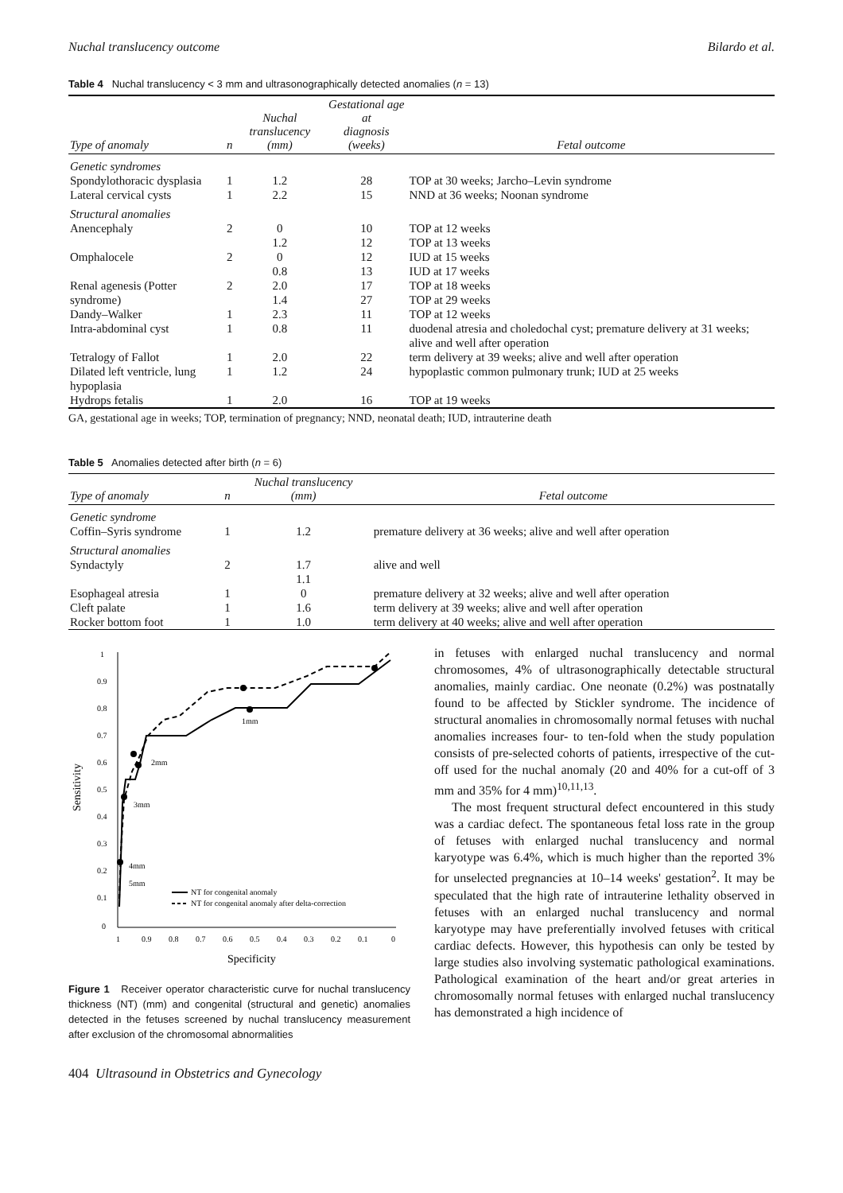Nuchal translucency outcome Bilardo et al.
Table 4 Nuchal translucency < 3 mm and ultrasonographically detected anomalies (n = 13)
| Type of anomaly | n | Nuchal translucency (mm) | Gestational age at diagnosis (weeks) | Fetal outcome |
| --- | --- | --- | --- | --- |
| Genetic syndromes | | | | |
| Spondylothoracic dysplasia | 1 | 1.2 | 28 | TOP at 30 weeks; Jarcho–Levin syndrome |
| Lateral cervical cysts | 1 | 2.2 | 15 | NND at 36 weeks; Noonan syndrome |
| Structural anomalies | | | | |
| Anencephaly | 2 | 0 1.2 | 10 12 | TOP at 12 weeks TOP at 13 weeks |
| Omphalocele | 2 | 0 0.8 | 12 13 | IUD at 15 weeks IUD at 17 weeks |
| Renal agenesis (Potter syndrome) | 2 | 2.0 1.4 | 17 27 | TOP at 18 weeks TOP at 29 weeks |
| Dandy–Walker | 1 | 2.3 | 11 | TOP at 12 weeks |
| Intra-abdominal cyst | 1 | 0.8 | 11 | duodenal atresia and choledochal cyst; premature delivery at 31 weeks; alive and well after operation |
| Tetralogy of Fallot | 1 | 2.0 | 22 | term delivery at 39 weeks; alive and well after operation |
| Dilated left ventricle, lung hypoplasia | 1 | 1.2 | 24 | hypoplastic common pulmonary trunk; IUD at 25 weeks |
| Hydrops fetalis | 1 | 2.0 | 16 | TOP at 19 weeks |
GA, gestational age in weeks; TOP, termination of pregnancy; NND, neonatal death; IUD, intrauterine death
Table 5 Anomalies detected after birth (n = 6)
| Type of anomaly | n | Nuchal translucency (mm) | Fetal outcome |
| --- | --- | --- | --- |
| Genetic syndrome | | | |
| Coffin–Syris syndrome | 1 | 1.2 | premature delivery at 36 weeks; alive and well after operation |
| Structural anomalies | | | |
| Syndactyly | 2 | 1.7 1.1 | alive and well |
| Esophageal atresia | 1 | 0 | premature delivery at 32 weeks; alive and well after operation |
| Cleft palate | 1 | 1.6 | term delivery at 39 weeks; alive and well after operation |
| Rocker bottom foot | 1 | 1.0 | term delivery at 40 weeks; alive and well after operation |
Sensitivity
1
0.9
0.8
0.7
0.6
0.5
0.4
0.3
0.2
0.1
0
1
0.9
0.8
0.7
0.6
0.5
0.4
0.3
0.2
0.1
0
Specificity
1mm
2mm
3mm
4mm
5mm
NT for congenital anomaly
NT for congenital anomaly after delta-correction
Figure 1 Receiver operator characteristic curve for nuchal translucency thickness (NT) (mm) and congenital (structural and genetic) anomalies detected in the fetuses screened by nuchal translucency measurement after exclusion of the chromosomal abnormalities
in fetuses with enlarged nuchal translucency and normal chromosomes, 4% of ultrasonographically detectable structural anomalies, mainly cardiac. One neonate (0.2%) was postnatally found to be affected by Stickler syndrome. The incidence of structural anomalies in chromosomally normal fetuses with nuchal anomalies increases four- to ten-fold when the study population consists of pre-selected cohorts of patients, irrespective of the cut-off used for the nuchal anomaly (20 and 40% for a cut-off of 3 mm and 35% for 4 mm)<sup>10,11,13</sup>.
The most frequent structural defect encountered in this study was a cardiac defect. The spontaneous fetal loss rate in the group of fetuses with enlarged nuchal translucency and normal karyotype was 6.4%, which is much higher than the reported 3% for unselected pregnancies at 10–14 weeks' gestation<sup>2</sup>. It may be speculated that the high rate of intrauterine lethality observed in fetuses with an enlarged nuchal translucency and normal karyotype may have preferentially involved fetuses with critical cardiac defects. However, this hypothesis can only be tested by large studies also involving systematic pathological examinations. Pathological examination of the heart and/or great arteries in chromosomally normal fetuses with enlarged nuchal translucency has demonstrated a high incidence of
404 Ultrasound in Obstetrics and Gynecology